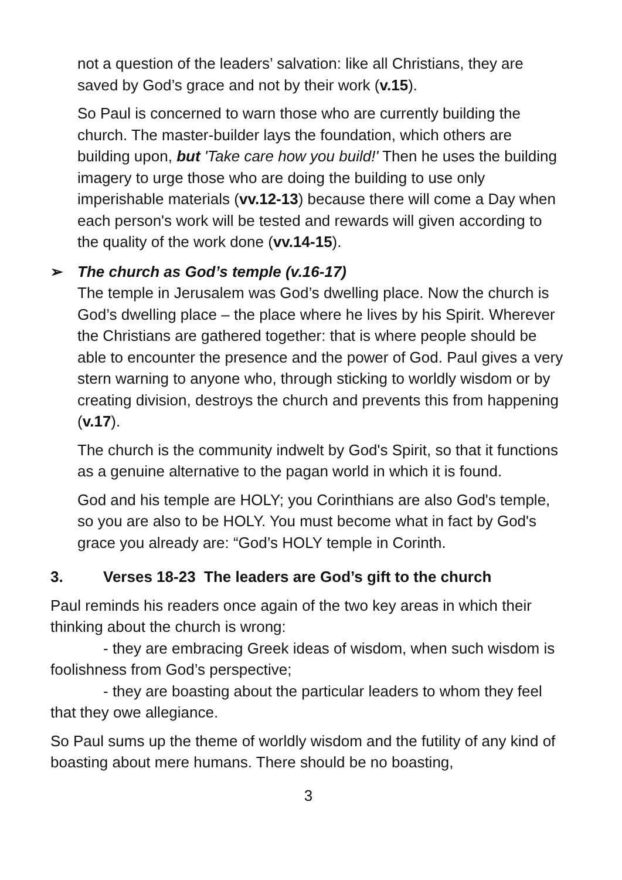not a question of the leaders’ salvation: like all Christians, they are saved by God’s grace and not by their work (v.15).
So Paul is concerned to warn those who are currently building the church. The master-builder lays the foundation, which others are building upon, but 'Take care how you build!' Then he uses the building imagery to urge those who are doing the building to use only imperishable materials (vv.12-13) because there will come a Day when each person's work will be tested and rewards will given according to the quality of the work done (vv.14-15).
➢ The church as God’s temple (v.16-17)
The temple in Jerusalem was God’s dwelling place. Now the church is God’s dwelling place – the place where he lives by his Spirit. Wherever the Christians are gathered together: that is where people should be able to encounter the presence and the power of God. Paul gives a very stern warning to anyone who, through sticking to worldly wisdom or by creating division, destroys the church and prevents this from happening (v.17).
The church is the community indwelt by God's Spirit, so that it functions as a genuine alternative to the pagan world in which it is found.
God and his temple are HOLY; you Corinthians are also God's temple, so you are also to be HOLY. You must become what in fact by God's grace you already are: “God’s HOLY temple in Corinth.
3. Verses 18-23 The leaders are God’s gift to the church
Paul reminds his readers once again of the two key areas in which their thinking about the church is wrong:
- they are embracing Greek ideas of wisdom, when such wisdom is foolishness from God’s perspective;
- they are boasting about the particular leaders to whom they feel that they owe allegiance.
So Paul sums up the theme of worldly wisdom and the futility of any kind of boasting about mere humans. There should be no boasting,
3